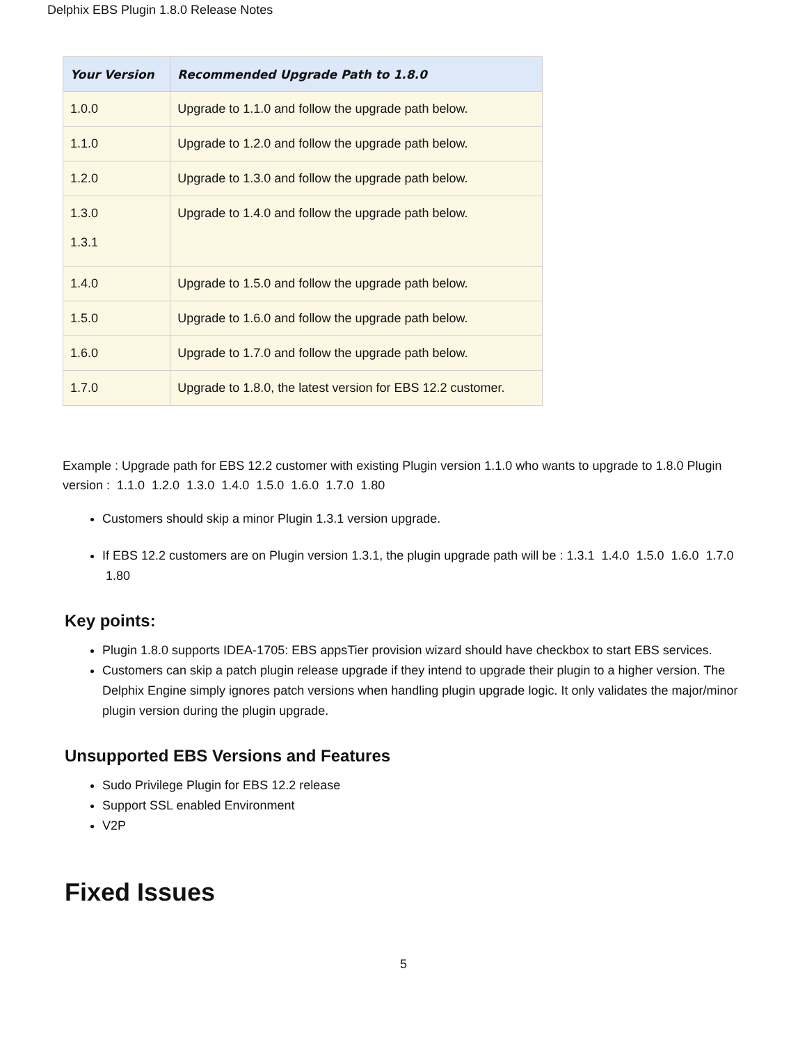Delphix EBS Plugin 1.8.0 Release Notes
| Your Version | Recommended Upgrade Path to 1.8.0 |
| --- | --- |
| 1.0.0 | Upgrade to 1.1.0 and follow the upgrade path below. |
| 1.1.0 | Upgrade to 1.2.0 and follow the upgrade path below. |
| 1.2.0 | Upgrade to 1.3.0 and follow the upgrade path below. |
| 1.3.0 1.3.1 | Upgrade to 1.4.0 and follow the upgrade path below. |
| 1.4.0 | Upgrade to 1.5.0 and follow the upgrade path below. |
| 1.5.0 | Upgrade to 1.6.0 and follow the upgrade path below. |
| 1.6.0 | Upgrade to 1.7.0 and follow the upgrade path below. |
| 1.7.0 | Upgrade to 1.8.0, the latest version for EBS 12.2 customer. |
Example : Upgrade path for EBS 12.2 customer with existing Plugin version 1.1.0 who wants to upgrade to 1.8.0 Plugin version : 1.1.0 1.2.0 1.3.0 1.4.0 1.5.0 1.6.0 1.7.0 1.80
Customers should skip a minor Plugin 1.3.1 version upgrade.
If EBS 12.2 customers are on Plugin version 1.3.1, the plugin upgrade path will be : 1.3.1 1.4.0 1.5.0 1.6.0 1.7.0 1.80
Key points:
Plugin 1.8.0 supports IDEA-1705: EBS appsTier provision wizard should have checkbox to start EBS services.
Customers can skip a patch plugin release upgrade if they intend to upgrade their plugin to a higher version. The Delphix Engine simply ignores patch versions when handling plugin upgrade logic. It only validates the major/minor plugin version during the plugin upgrade.
Unsupported EBS Versions and Features
Sudo Privilege Plugin for EBS 12.2 release
Support SSL enabled Environment
V2P
Fixed Issues
5